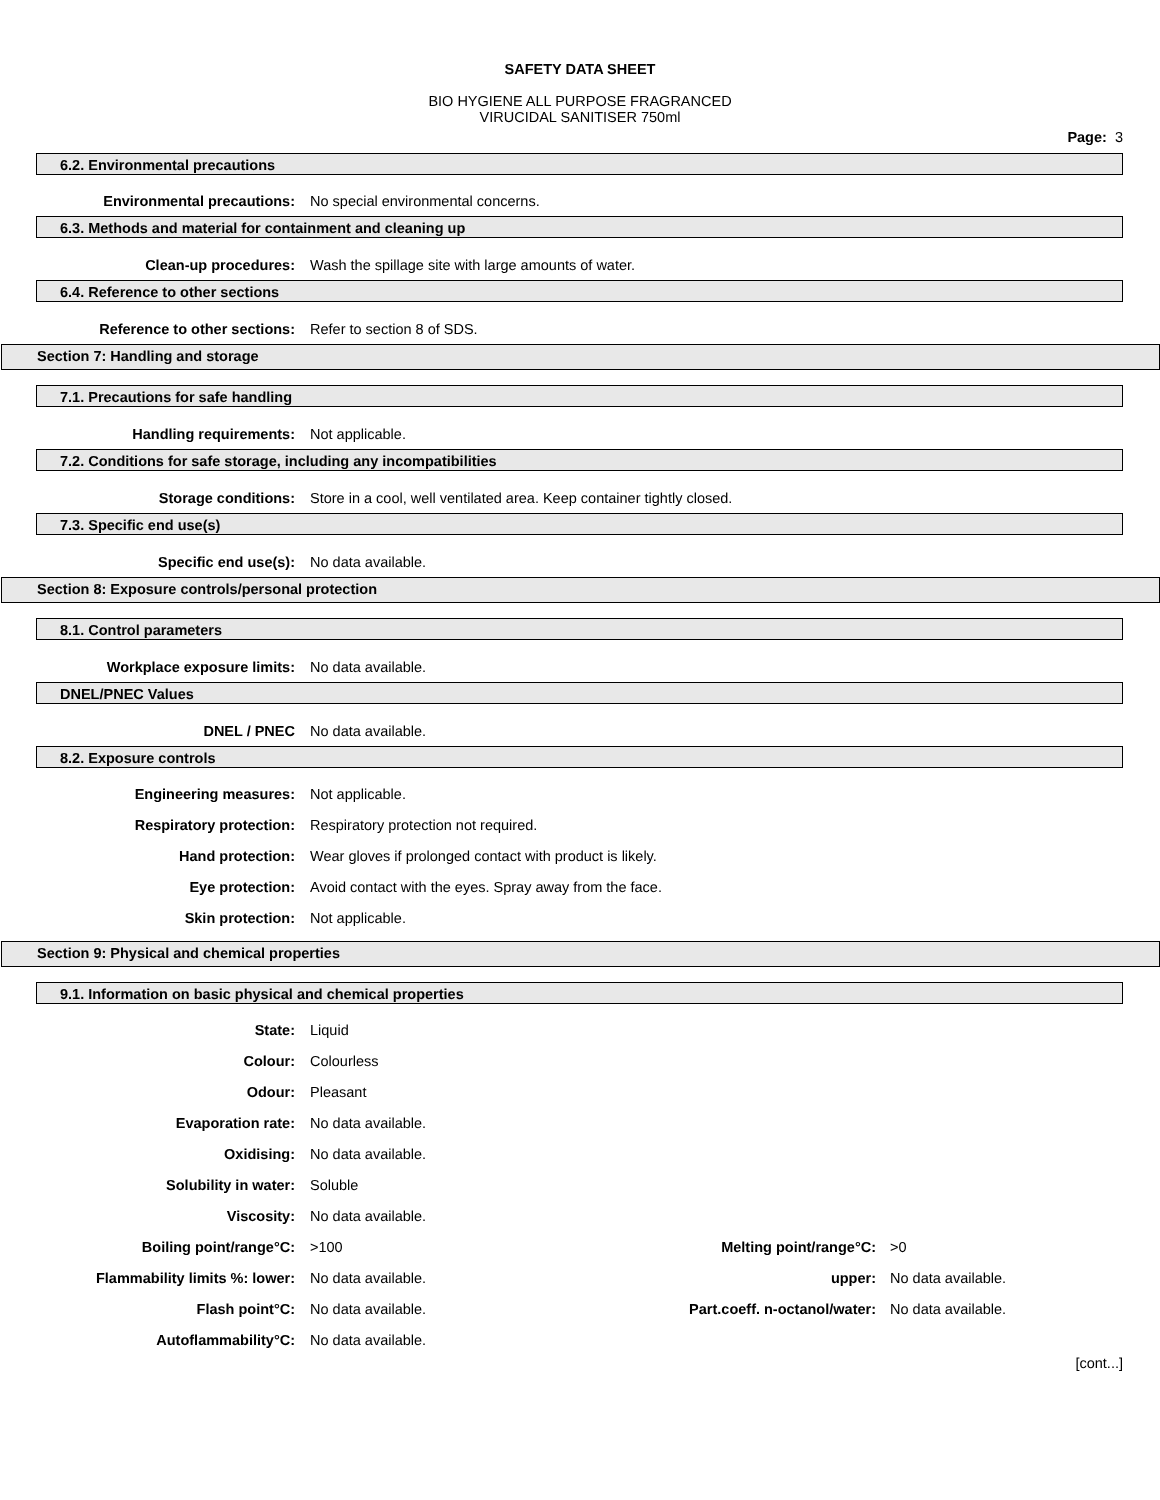SAFETY DATA SHEET
BIO HYGIENE ALL PURPOSE FRAGRANCED
VIRUCIDAL SANITISER 750ml
Page: 3
6.2. Environmental precautions
Environmental precautions:
No special environmental concerns.
6.3. Methods and material for containment and cleaning up
Clean-up procedures:
Wash the spillage site with large amounts of water.
6.4. Reference to other sections
Reference to other sections: Refer to section 8 of SDS.
Section 7: Handling and storage
7.1. Precautions for safe handling
Handling requirements: Not applicable.
7.2. Conditions for safe storage, including any incompatibilities
Storage conditions:
Store in a cool, well ventilated area. Keep container tightly closed.
7.3. Specific end use(s)
Specific end use(s): No data available.
Section 8: Exposure controls/personal protection
8.1. Control parameters
Workplace exposure limits: No data available.
DNEL/PNEC Values
DNEL / PNEC No data available.
8.2. Exposure controls
Engineering measures: Not applicable.
Respiratory protection:
Respiratory protection not required.
Hand protection:
Wear gloves if prolonged contact with product is likely.
Eye protection:
Avoid contact with the eyes. Spray away from the face.
Skin protection: Not applicable.
Section 9: Physical and chemical properties
9.1. Information on basic physical and chemical properties
State: Liquid
Colour: Colourless
Odour: Pleasant
Evaporation rate: No data available.
Oxidising: No data available.
Solubility in water: Soluble
Viscosity: No data available.
Boiling point/range°C: >100 Melting point/range°C: >0
Flammability limits %: lower: No data available. upper: No data available.
Flash point°C: No data available.
Part.coeff. n-octanol/water:
No data available.
Autoflammability°C: No data available.
[cont...]